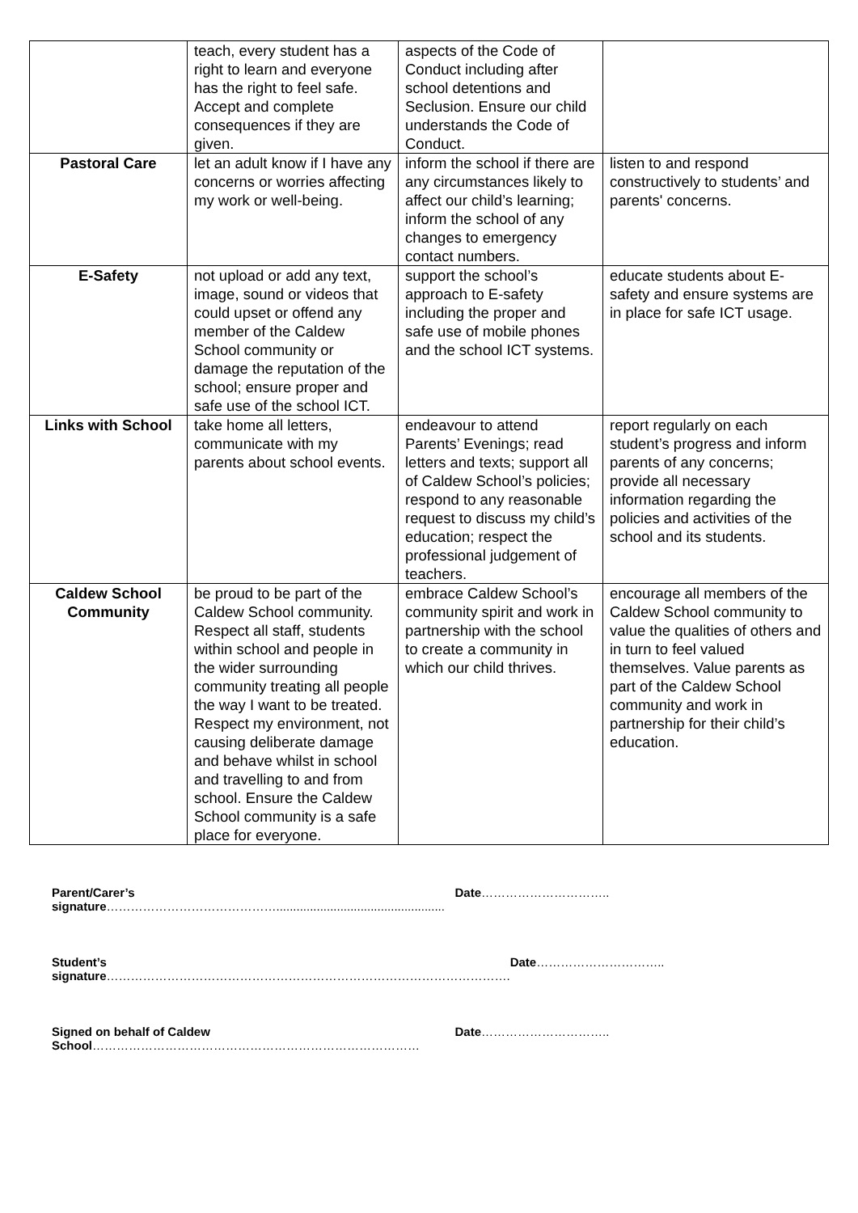| | teach, every student has a right to learn and everyone has the right to feel safe. Accept and complete consequences if they are given. | aspects of the Code of Conduct including after school detentions and Seclusion. Ensure our child understands the Code of Conduct. | |
| Pastoral Care | let an adult know if I have any concerns or worries affecting my work or well-being. | inform the school if there are any circumstances likely to affect our child’s learning; inform the school of any changes to emergency contact numbers. | listen to and respond constructively to students’ and parents' concerns. |
| E-Safety | not upload or add any text, image, sound or videos that could upset or offend any member of the Caldew School community or damage the reputation of the school; ensure proper and safe use of the school ICT. | support the school’s approach to E-safety including the proper and safe use of mobile phones and the school ICT systems. | educate students about E-safety and ensure systems are in place for safe ICT usage. |
| Links with School | take home all letters, communicate with my parents about school events. | endeavour to attend Parents’ Evenings; read letters and texts; support all of Caldew School’s policies; respond to any reasonable request to discuss my child’s education; respect the professional judgement of teachers. | report regularly on each student’s progress and inform parents of any concerns; provide all necessary information regarding the policies and activities of the school and its students. |
| Caldew School Community | be proud to be part of the Caldew School community. Respect all staff, students within school and people in the wider surrounding community treating all people the way I want to be treated. Respect my environment, not causing deliberate damage and behave whilst in school and travelling to and from school. Ensure the Caldew School community is a safe place for everyone. | embrace Caldew School’s community spirit and work in partnership with the school to create a community in which our child thrives. | encourage all members of the Caldew School community to value the qualities of others and in turn to feel valued themselves. Value parents as part of the Caldew School community and work in partnership for their child’s education. |
Parent/Carer’s signature…………………………………….................................................. Date…………………………..
Student’s signature………………………………………………………………………………………. Date…………………………..
Signed on behalf of Caldew School……………………………………………………………………… Date…………………………..